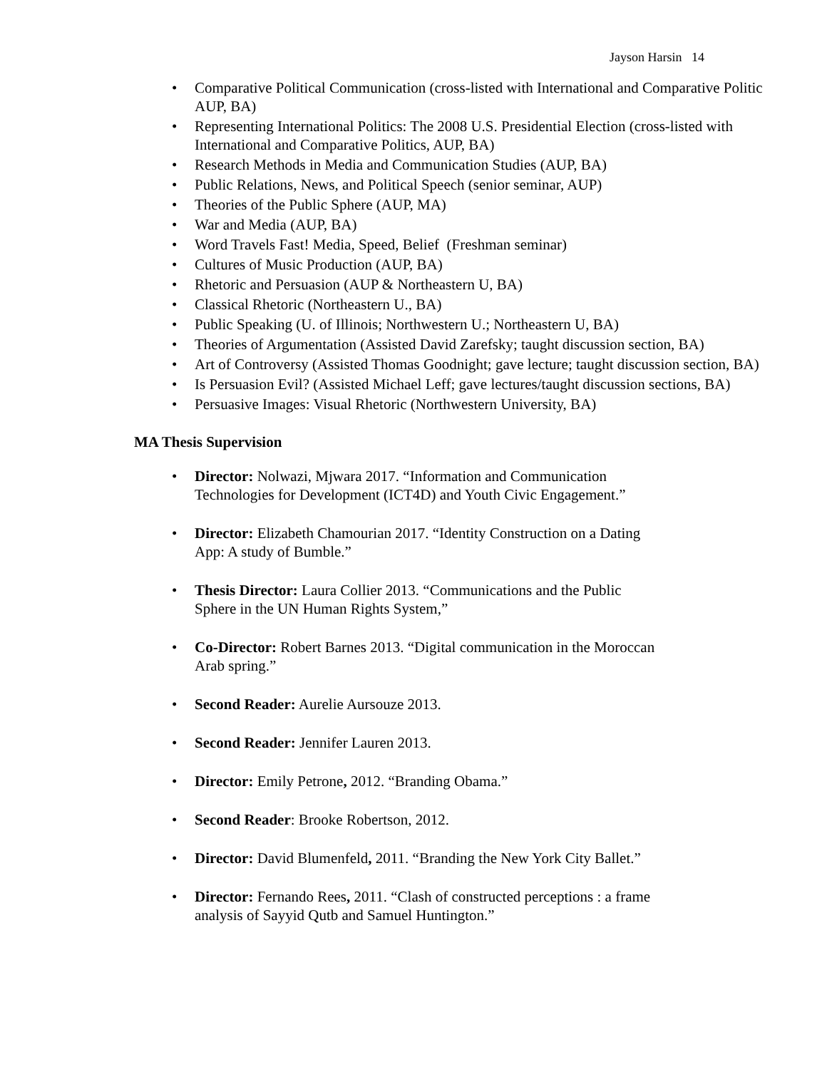Jayson Harsin 14
Comparative Political Communication (cross-listed with International and Comparative Politic
AUP, BA)
Representing International Politics: The 2008 U.S. Presidential Election (cross-listed with
International and Comparative Politics, AUP, BA)
Research Methods in Media and Communication Studies (AUP, BA)
Public Relations, News, and Political Speech (senior seminar, AUP)
Theories of the Public Sphere (AUP, MA)
War and Media (AUP, BA)
Word Travels Fast! Media, Speed, Belief (Freshman seminar)
Cultures of Music Production (AUP, BA)
Rhetoric and Persuasion (AUP & Northeastern U, BA)
Classical Rhetoric (Northeastern U., BA)
Public Speaking (U. of Illinois; Northwestern U.; Northeastern U, BA)
Theories of Argumentation (Assisted David Zarefsky; taught discussion section, BA)
Art of Controversy (Assisted Thomas Goodnight; gave lecture; taught discussion section, BA)
Is Persuasion Evil? (Assisted Michael Leff; gave lectures/taught discussion sections, BA)
Persuasive Images: Visual Rhetoric (Northwestern University, BA)
MA Thesis Supervision
Director: Nolwazi, Mjwara 2017. “Information and Communication
Technologies for Development (ICT4D) and Youth Civic Engagement.”
Director: Elizabeth Chamourian 2017. “Identity Construction on a Dating
App: A study of Bumble.”
Thesis Director: Laura Collier 2013. “Communications and the Public
Sphere in the UN Human Rights System,”
Co-Director: Robert Barnes 2013. “Digital communication in the Moroccan
Arab spring.”
Second Reader: Aurelie Aursouze 2013.
Second Reader: Jennifer Lauren 2013.
Director: Emily Petrone, 2012. “Branding Obama.”
Second Reader: Brooke Robertson, 2012.
Director: David Blumenfeld, 2011. “Branding the New York City Ballet.”
Director: Fernando Rees, 2011. “Clash of constructed perceptions : a frame
analysis of Sayyid Qutb and Samuel Huntington.”